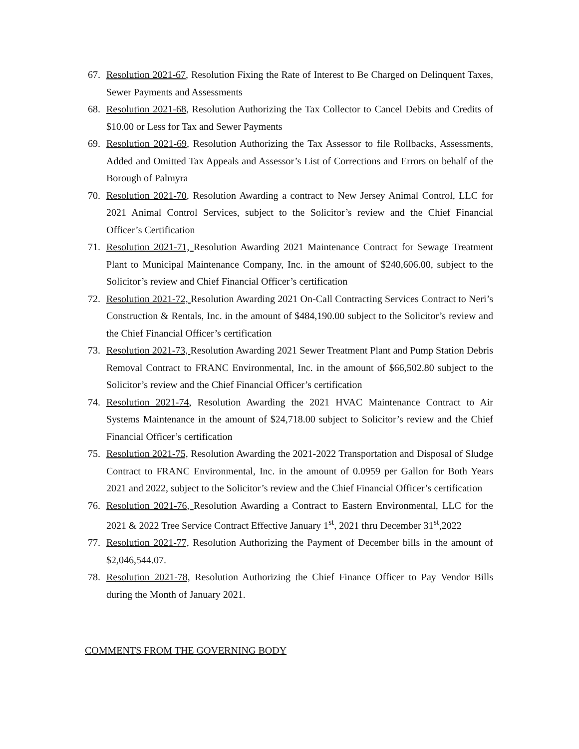67. Resolution 2021-67, Resolution Fixing the Rate of Interest to Be Charged on Delinquent Taxes, Sewer Payments and Assessments
68. Resolution 2021-68, Resolution Authorizing the Tax Collector to Cancel Debits and Credits of $10.00 or Less for Tax and Sewer Payments
69. Resolution 2021-69, Resolution Authorizing the Tax Assessor to file Rollbacks, Assessments, Added and Omitted Tax Appeals and Assessor’s List of Corrections and Errors on behalf of the Borough of Palmyra
70. Resolution 2021-70, Resolution Awarding a contract to New Jersey Animal Control, LLC for 2021 Animal Control Services, subject to the Solicitor’s review and the Chief Financial Officer’s Certification
71. Resolution 2021-71, Resolution Awarding 2021 Maintenance Contract for Sewage Treatment Plant to Municipal Maintenance Company, Inc. in the amount of $240,606.00, subject to the Solicitor’s review and Chief Financial Officer’s certification
72. Resolution 2021-72, Resolution Awarding 2021 On-Call Contracting Services Contract to Neri’s Construction & Rentals, Inc. in the amount of $484,190.00 subject to the Solicitor’s review and the Chief Financial Officer’s certification
73. Resolution 2021-73, Resolution Awarding 2021 Sewer Treatment Plant and Pump Station Debris Removal Contract to FRANC Environmental, Inc. in the amount of $66,502.80 subject to the Solicitor’s review and the Chief Financial Officer’s certification
74. Resolution 2021-74, Resolution Awarding the 2021 HVAC Maintenance Contract to Air Systems Maintenance in the amount of $24,718.00 subject to Solicitor’s review and the Chief Financial Officer’s certification
75. Resolution 2021-75, Resolution Awarding the 2021-2022 Transportation and Disposal of Sludge Contract to FRANC Environmental, Inc. in the amount of 0.0959 per Gallon for Both Years 2021 and 2022, subject to the Solicitor’s review and the Chief Financial Officer’s certification
76. Resolution 2021-76, Resolution Awarding a Contract to Eastern Environmental, LLC for the 2021 & 2022 Tree Service Contract Effective January 1<sup>st</sup>, 2021 thru December 31<sup>st</sup>,2022
77. Resolution 2021-77, Resolution Authorizing the Payment of December bills in the amount of $2,046,544.07.
78. Resolution 2021-78, Resolution Authorizing the Chief Finance Officer to Pay Vendor Bills during the Month of January 2021.
COMMENTS FROM THE GOVERNING BODY